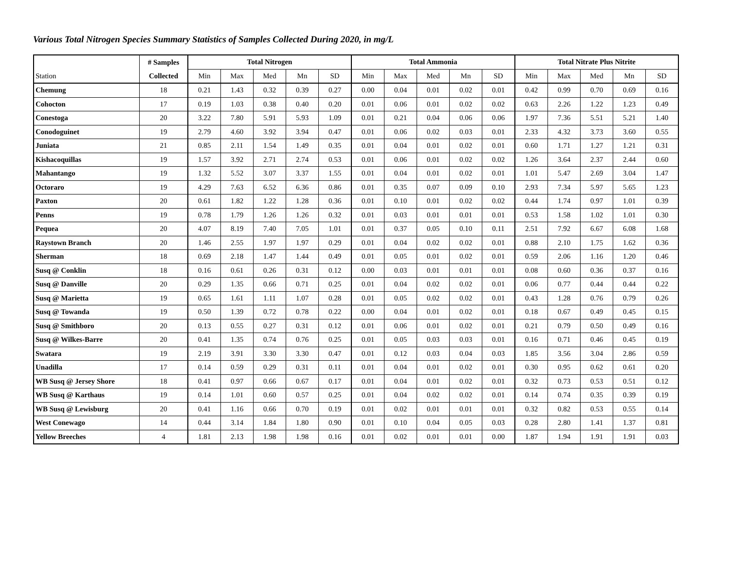Various Total Nitrogen Species Summary Statistics of Samples Collected During 2020, in mg/L
| | # Samples | Total Nitrogen | | | | | Total Ammonia | | | | | Total Nitrate Plus Nitrite | | | | |
| --- | --- | --- | --- | --- | --- | --- | --- | --- | --- | --- | --- | --- | --- | --- | --- | --- |
| Station | Collected | Min | Max | Med | Mn | SD | Min | Max | Med | Mn | SD | Min | Max | Med | Mn | SD |
| Chemung | 18 | 0.21 | 1.43 | 0.32 | 0.39 | 0.27 | 0.00 | 0.04 | 0.01 | 0.02 | 0.01 | 0.42 | 0.99 | 0.70 | 0.69 | 0.16 |
| Cohocton | 17 | 0.19 | 1.03 | 0.38 | 0.40 | 0.20 | 0.01 | 0.06 | 0.01 | 0.02 | 0.02 | 0.63 | 2.26 | 1.22 | 1.23 | 0.49 |
| Conestoga | 20 | 3.22 | 7.80 | 5.91 | 5.93 | 1.09 | 0.01 | 0.21 | 0.04 | 0.06 | 0.06 | 1.97 | 7.36 | 5.51 | 5.21 | 1.40 |
| Conodoguinet | 19 | 2.79 | 4.60 | 3.92 | 3.94 | 0.47 | 0.01 | 0.06 | 0.02 | 0.03 | 0.01 | 2.33 | 4.32 | 3.73 | 3.60 | 0.55 |
| Juniata | 21 | 0.85 | 2.11 | 1.54 | 1.49 | 0.35 | 0.01 | 0.04 | 0.01 | 0.02 | 0.01 | 0.60 | 1.71 | 1.27 | 1.21 | 0.31 |
| Kishacoquillas | 19 | 1.57 | 3.92 | 2.71 | 2.74 | 0.53 | 0.01 | 0.06 | 0.01 | 0.02 | 0.02 | 1.26 | 3.64 | 2.37 | 2.44 | 0.60 |
| Mahantango | 19 | 1.32 | 5.52 | 3.07 | 3.37 | 1.55 | 0.01 | 0.04 | 0.01 | 0.02 | 0.01 | 1.01 | 5.47 | 2.69 | 3.04 | 1.47 |
| Octoraro | 19 | 4.29 | 7.63 | 6.52 | 6.36 | 0.86 | 0.01 | 0.35 | 0.07 | 0.09 | 0.10 | 2.93 | 7.34 | 5.97 | 5.65 | 1.23 |
| Paxton | 20 | 0.61 | 1.82 | 1.22 | 1.28 | 0.36 | 0.01 | 0.10 | 0.01 | 0.02 | 0.02 | 0.44 | 1.74 | 0.97 | 1.01 | 0.39 |
| Penns | 19 | 0.78 | 1.79 | 1.26 | 1.26 | 0.32 | 0.01 | 0.03 | 0.01 | 0.01 | 0.01 | 0.53 | 1.58 | 1.02 | 1.01 | 0.30 |
| Pequea | 20 | 4.07 | 8.19 | 7.40 | 7.05 | 1.01 | 0.01 | 0.37 | 0.05 | 0.10 | 0.11 | 2.51 | 7.92 | 6.67 | 6.08 | 1.68 |
| Raystown Branch | 20 | 1.46 | 2.55 | 1.97 | 1.97 | 0.29 | 0.01 | 0.04 | 0.02 | 0.02 | 0.01 | 0.88 | 2.10 | 1.75 | 1.62 | 0.36 |
| Sherman | 18 | 0.69 | 2.18 | 1.47 | 1.44 | 0.49 | 0.01 | 0.05 | 0.01 | 0.02 | 0.01 | 0.59 | 2.06 | 1.16 | 1.20 | 0.46 |
| Susq @ Conklin | 18 | 0.16 | 0.61 | 0.26 | 0.31 | 0.12 | 0.00 | 0.03 | 0.01 | 0.01 | 0.01 | 0.08 | 0.60 | 0.36 | 0.37 | 0.16 |
| Susq @ Danville | 20 | 0.29 | 1.35 | 0.66 | 0.71 | 0.25 | 0.01 | 0.04 | 0.02 | 0.02 | 0.01 | 0.06 | 0.77 | 0.44 | 0.44 | 0.22 |
| Susq @ Marietta | 19 | 0.65 | 1.61 | 1.11 | 1.07 | 0.28 | 0.01 | 0.05 | 0.02 | 0.02 | 0.01 | 0.43 | 1.28 | 0.76 | 0.79 | 0.26 |
| Susq @ Towanda | 19 | 0.50 | 1.39 | 0.72 | 0.78 | 0.22 | 0.00 | 0.04 | 0.01 | 0.02 | 0.01 | 0.18 | 0.67 | 0.49 | 0.45 | 0.15 |
| Susq @ Smithboro | 20 | 0.13 | 0.55 | 0.27 | 0.31 | 0.12 | 0.01 | 0.06 | 0.01 | 0.02 | 0.01 | 0.21 | 0.79 | 0.50 | 0.49 | 0.16 |
| Susq @ Wilkes-Barre | 20 | 0.41 | 1.35 | 0.74 | 0.76 | 0.25 | 0.01 | 0.05 | 0.03 | 0.03 | 0.01 | 0.16 | 0.71 | 0.46 | 0.45 | 0.19 |
| Swatara | 19 | 2.19 | 3.91 | 3.30 | 3.30 | 0.47 | 0.01 | 0.12 | 0.03 | 0.04 | 0.03 | 1.85 | 3.56 | 3.04 | 2.86 | 0.59 |
| Unadilla | 17 | 0.14 | 0.59 | 0.29 | 0.31 | 0.11 | 0.01 | 0.04 | 0.01 | 0.02 | 0.01 | 0.30 | 0.95 | 0.62 | 0.61 | 0.20 |
| WB Susq @ Jersey Shore | 18 | 0.41 | 0.97 | 0.66 | 0.67 | 0.17 | 0.01 | 0.04 | 0.01 | 0.02 | 0.01 | 0.32 | 0.73 | 0.53 | 0.51 | 0.12 |
| WB Susq @ Karthaus | 19 | 0.14 | 1.01 | 0.60 | 0.57 | 0.25 | 0.01 | 0.04 | 0.02 | 0.02 | 0.01 | 0.14 | 0.74 | 0.35 | 0.39 | 0.19 |
| WB Susq @ Lewisburg | 20 | 0.41 | 1.16 | 0.66 | 0.70 | 0.19 | 0.01 | 0.02 | 0.01 | 0.01 | 0.01 | 0.32 | 0.82 | 0.53 | 0.55 | 0.14 |
| West Conewago | 14 | 0.44 | 3.14 | 1.84 | 1.80 | 0.90 | 0.01 | 0.10 | 0.04 | 0.05 | 0.03 | 0.28 | 2.80 | 1.41 | 1.37 | 0.81 |
| Yellow Breeches | 4 | 1.81 | 2.13 | 1.98 | 1.98 | 0.16 | 0.01 | 0.02 | 0.01 | 0.01 | 0.00 | 1.87 | 1.94 | 1.91 | 1.91 | 0.03 |